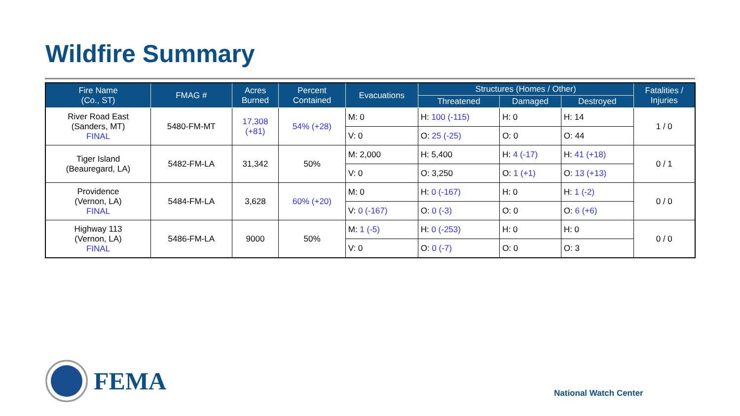Wildfire Summary
| Fire Name (Co., ST) | FMAG # | Acres Burned | Percent Contained | Evacuations | Structures (Homes / Other) | | | Fatalities / Injuries |
| --- | --- | --- | --- | --- | --- | --- | --- | --- |
| | | | | | Threatened | Damaged | Destroyed | |
| River Road East (Sanders, MT) FINAL | 5480-FM-MT | 17,308 (+81) | 54% (+28) | M: 0 | H: 100 (-115) | H: 0 | H: 14 | 1 / 0 |
| | | | | V: 0 | O: 25 (-25) | O: 0 | O: 44 | |
| Tiger Island (Beauregard, LA) | 5482-FM-LA | 31,342 | 50% | M: 2,000 | H: 5,400 | H: 4 (-17) | H: 41 (+18) | 0 / 1 |
| | | | | V: 0 | O: 3,250 | O: 1 (+1) | O: 13 (+13) | |
| Providence (Vernon, LA) FINAL | 5484-FM-LA | 3,628 | 60% (+20) | M: 0 | H: 0 (-167) | H: 0 | H: 1 (-2) | 0 / 0 |
| | | | | V: 0 (-167) | O: 0 (-3) | O: 0 | O: 6 (+6) | |
| Highway 113 (Vernon, LA) FINAL | 5486-FM-LA | 9000 | 50% | M: 1 (-5) | H: 0 (-253) | H: 0 | H: 0 | 0 / 0 |
| | | | | V: 0 | O: 0 (-7) | O: 0 | O: 3 | |
FEMA
National Watch Center